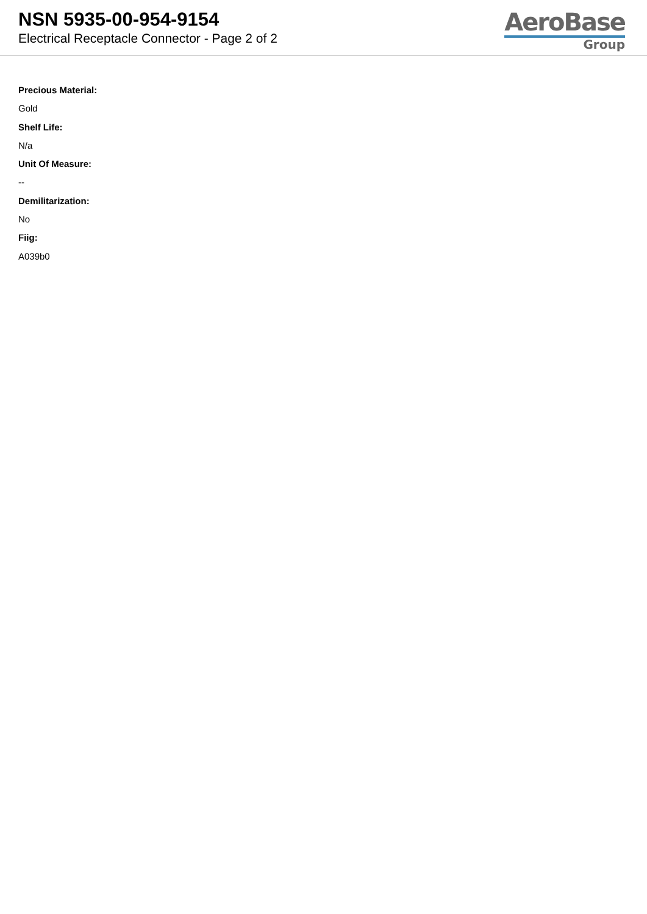NSN 5935-00-954-9154
Electrical Receptacle Connector - Page 2 of 2
AeroBase
Group
Precious Material:
Gold
Shelf Life:
N/a
Unit Of Measure:
--
Demilitarization:
No
Fiig:
A039b0